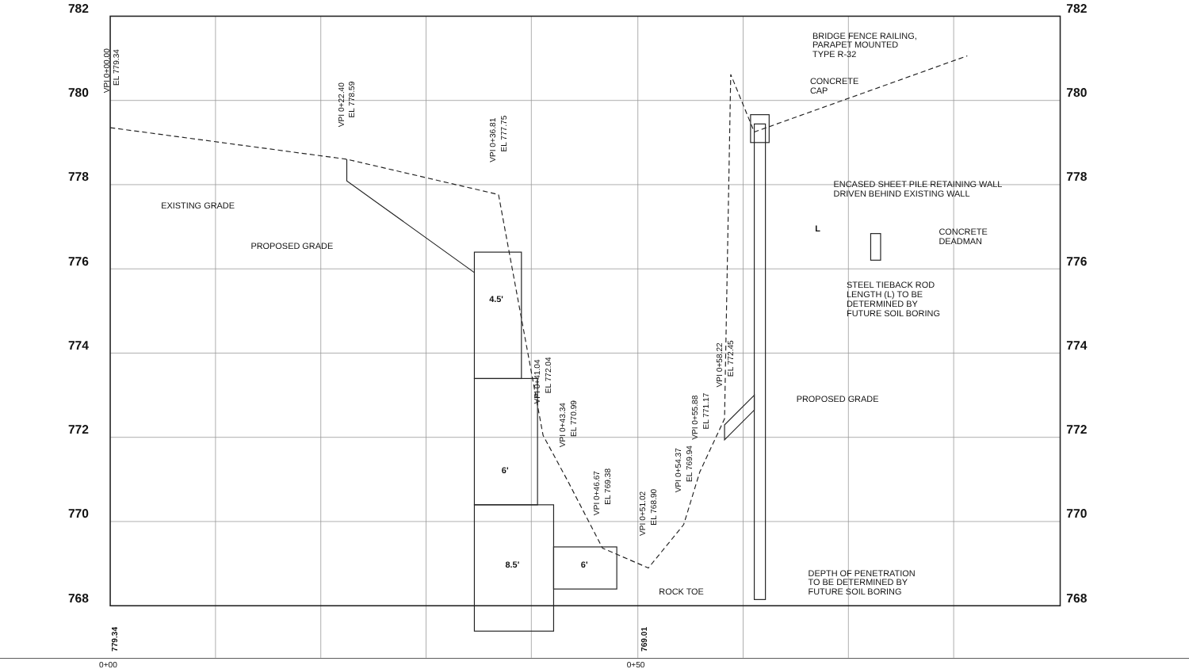782
782
780
780
778
778
776
776
774
774
772
772
770
770
768
768
EXISTING GRADE
PROPOSED GRADE
BRIDGE FENCE RAILING,
PARAPET MOUNTED
TYPE R-32
CONCRETE
CAP
ENCASED SHEET PILE RETAINING WALL
DRIVEN BEHIND EXISTING WALL
CONCRETE
DEADMAN
STEEL TIEBACK ROD
LENGTH (L) TO BE
DETERMINED BY
FUTURE SOIL BORING
PROPOSED GRADE
DEPTH OF PENETRATION
TO BE DETERMINED BY
FUTURE SOIL BORING
ROCK TOE
4.5'
6'
8.5'
6'
L
0+00
0+50
VPI 0+00.00
EL 779.34
VPI 0+22.40
EL 778.59
VPI 0+36.81
EL 777.75
VPI 0+41.04
EL 772.04
VPI 0+43.34
EL 770.99
VPI 0+46.67
EL 769.38
VPI 0+51.02
EL 768.90
VPI 0+54.37
EL 769.94
VPI 0+55.88
EL 771.17
VPI 0+58.22
EL 772.45
779.34
769.01